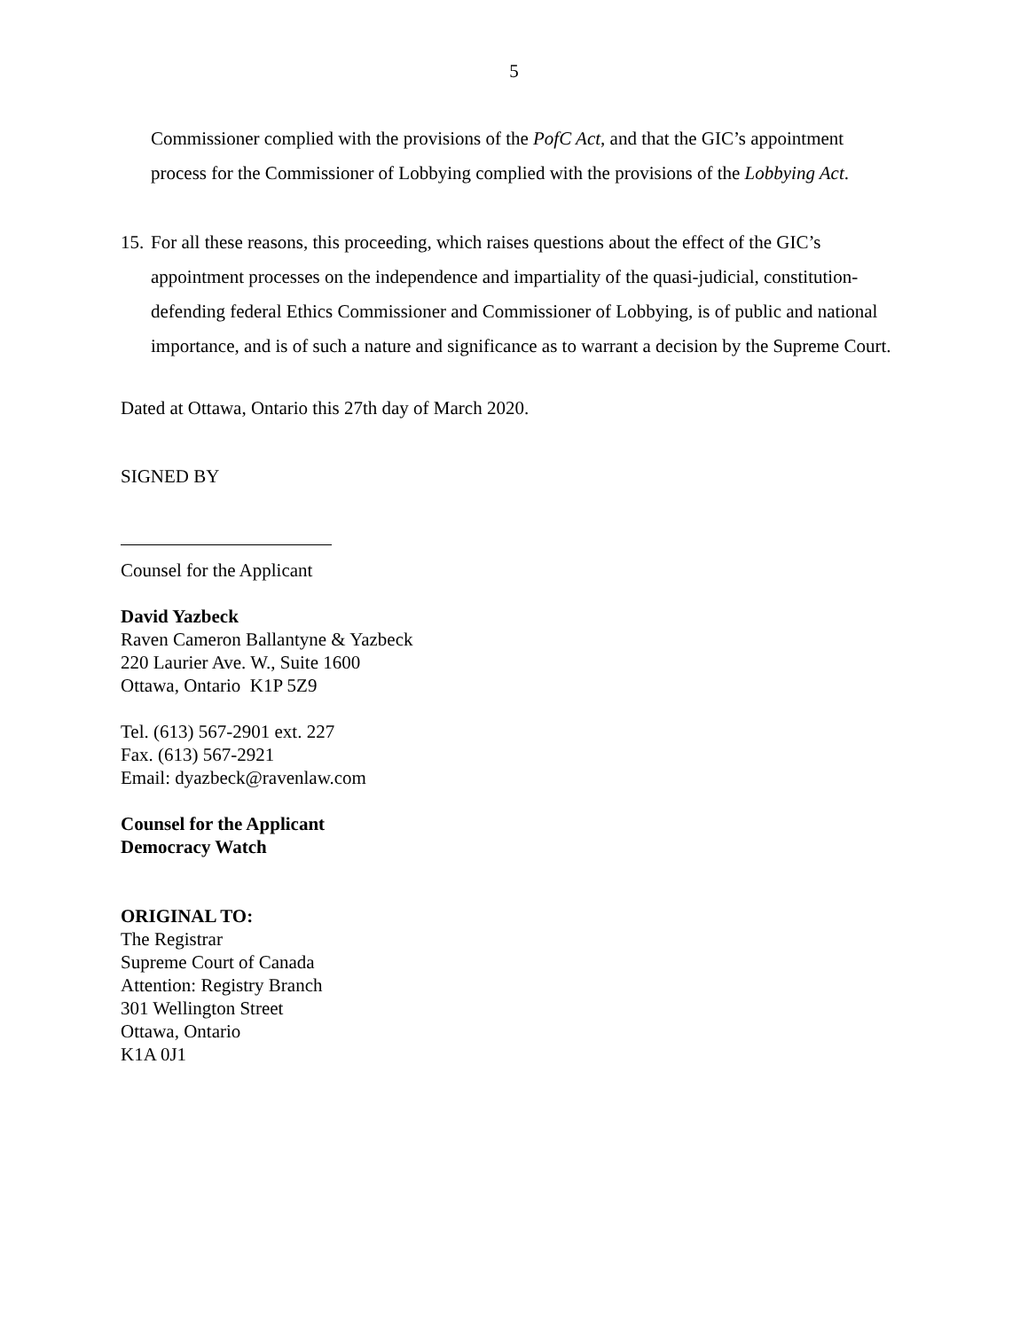5
Commissioner complied with the provisions of the PofC Act, and that the GIC’s appointment process for the Commissioner of Lobbying complied with the provisions of the Lobbying Act.
15. For all these reasons, this proceeding, which raises questions about the effect of the GIC’s appointment processes on the independence and impartiality of the quasi-judicial, constitution-defending federal Ethics Commissioner and Commissioner of Lobbying, is of public and national importance, and is of such a nature and significance as to warrant a decision by the Supreme Court.
Dated at Ottawa, Ontario this 27th day of March 2020.
SIGNED BY
Counsel for the Applicant
David Yazbeck
Raven Cameron Ballantyne & Yazbeck
220 Laurier Ave. W., Suite 1600
Ottawa, Ontario K1P 5Z9
Tel. (613) 567-2901 ext. 227
Fax. (613) 567-2921
Email: dyazbeck@ravenlaw.com
Counsel for the Applicant
Democracy Watch
ORIGINAL TO:
The Registrar
Supreme Court of Canada
Attention: Registry Branch
301 Wellington Street
Ottawa, Ontario
K1A 0J1